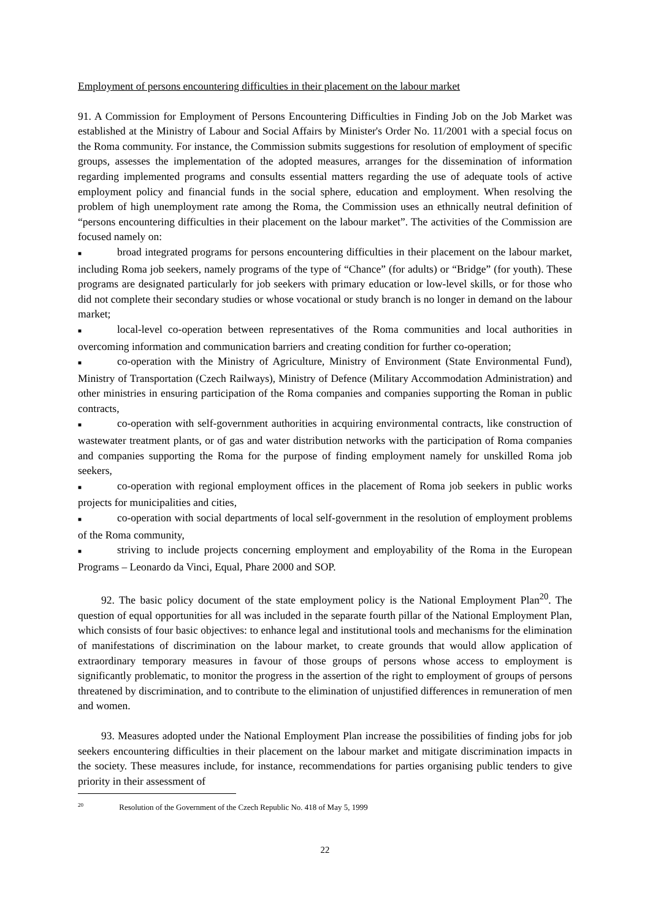Employment of persons encountering difficulties in their placement on the labour market
91. A Commission for Employment of Persons Encountering Difficulties in Finding Job on the Job Market was established at the Ministry of Labour and Social Affairs by Minister's Order No. 11/2001 with a special focus on the Roma community. For instance, the Commission submits suggestions for resolution of employment of specific groups, assesses the implementation of the adopted measures, arranges for the dissemination of information regarding implemented programs and consults essential matters regarding the use of adequate tools of active employment policy and financial funds in the social sphere, education and employment. When resolving the problem of high unemployment rate among the Roma, the Commission uses an ethnically neutral definition of “persons encountering difficulties in their placement on the labour market”. The activities of the Commission are focused namely on:
■ broad integrated programs for persons encountering difficulties in their placement on the labour market, including Roma job seekers, namely programs of the type of “Chance” (for adults) or “Bridge” (for youth). These programs are designated particularly for job seekers with primary education or low-level skills, or for those who did not complete their secondary studies or whose vocational or study branch is no longer in demand on the labour market;
■ local-level co-operation between representatives of the Roma communities and local authorities in overcoming information and communication barriers and creating condition for further co-operation;
■ co-operation with the Ministry of Agriculture, Ministry of Environment (State Environmental Fund), Ministry of Transportation (Czech Railways), Ministry of Defence (Military Accommodation Administration) and other ministries in ensuring participation of the Roma companies and companies supporting the Roman in public contracts,
■ co-operation with self-government authorities in acquiring environmental contracts, like construction of wastewater treatment plants, or of gas and water distribution networks with the participation of Roma companies and companies supporting the Roma for the purpose of finding employment namely for unskilled Roma job seekers,
■ co-operation with regional employment offices in the placement of Roma job seekers in public works projects for municipalities and cities,
■ co-operation with social departments of local self-government in the resolution of employment problems of the Roma community,
■ striving to include projects concerning employment and employability of the Roma in the European Programs – Leonardo da Vinci, Equal, Phare 2000 and SOP.
92. The basic policy document of the state employment policy is the National Employment Plan<sup>20</sup>. The question of equal opportunities for all was included in the separate fourth pillar of the National Employment Plan, which consists of four basic objectives: to enhance legal and institutional tools and mechanisms for the elimination of manifestations of discrimination on the labour market, to create grounds that would allow application of extraordinary temporary measures in favour of those groups of persons whose access to employment is significantly problematic, to monitor the progress in the assertion of the right to employment of groups of persons threatened by discrimination, and to contribute to the elimination of unjustified differences in remuneration of men and women.
93. Measures adopted under the National Employment Plan increase the possibilities of finding jobs for job seekers encountering difficulties in their placement on the labour market and mitigate discrimination impacts in the society. These measures include, for instance, recommendations for parties organising public tenders to give priority in their assessment of
<sup>20</sup> Resolution of the Government of the Czech Republic No. 418 of May 5, 1999
22